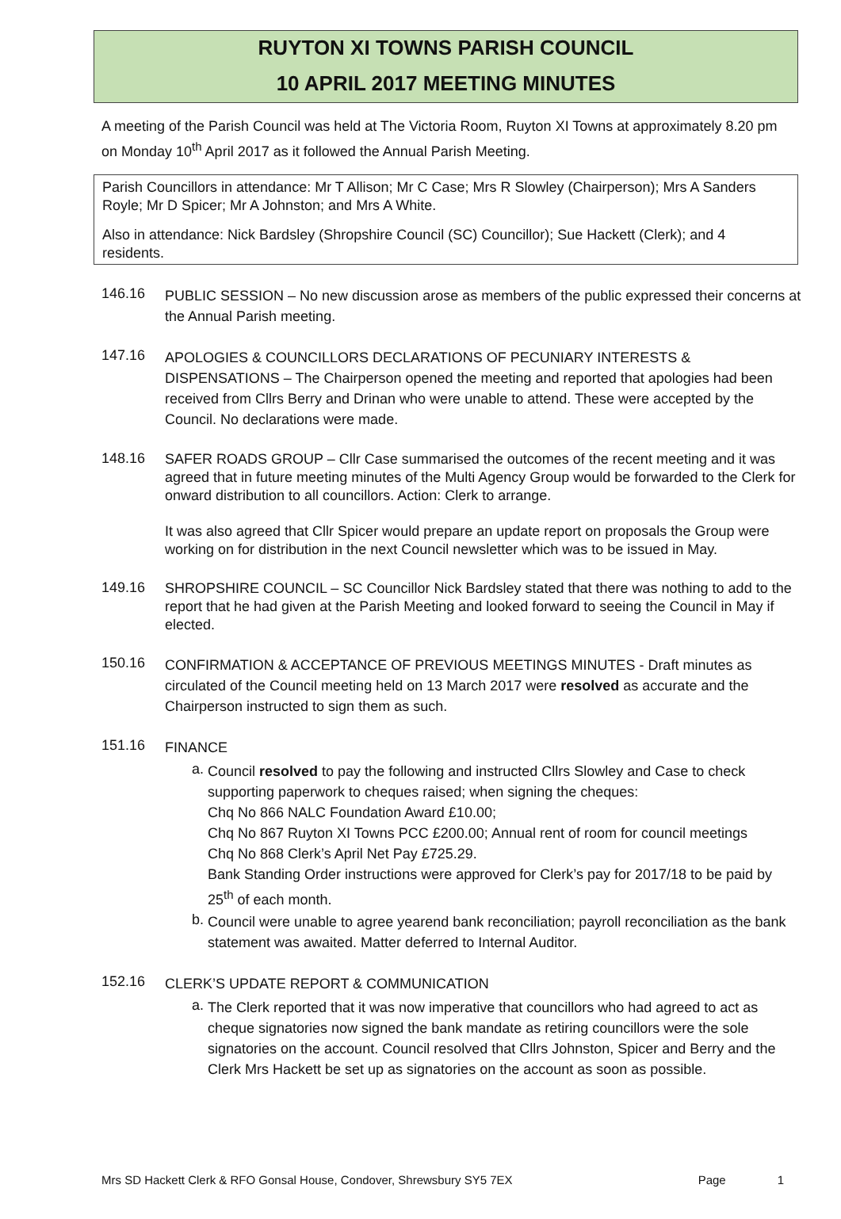RUYTON XI TOWNS PARISH COUNCIL
10 APRIL 2017 MEETING MINUTES
A meeting of the Parish Council was held at The Victoria Room, Ruyton XI Towns at approximately 8.20 pm on Monday 10<sup>th</sup> April 2017 as it followed the Annual Parish Meeting.
Parish Councillors in attendance: Mr T Allison; Mr C Case; Mrs R Slowley (Chairperson); Mrs A Sanders Royle; Mr D Spicer; Mr A Johnston; and Mrs A White.
Also in attendance: Nick Bardsley (Shropshire Council (SC) Councillor); Sue Hackett (Clerk); and 4 residents.
146.16
PUBLIC SESSION – No new discussion arose as members of the public expressed their concerns at the Annual Parish meeting.
147.16
APOLOGIES & COUNCILLORS DECLARATIONS OF PECUNIARY INTERESTS & DISPENSATIONS – The Chairperson opened the meeting and reported that apologies had been received from Cllrs Berry and Drinan who were unable to attend. These were accepted by the Council. No declarations were made.
148.16
SAFER ROADS GROUP – Cllr Case summarised the outcomes of the recent meeting and it was agreed that in future meeting minutes of the Multi Agency Group would be forwarded to the Clerk for onward distribution to all councillors. Action: Clerk to arrange.
It was also agreed that Cllr Spicer would prepare an update report on proposals the Group were working on for distribution in the next Council newsletter which was to be issued in May.
149.16
SHROPSHIRE COUNCIL – SC Councillor Nick Bardsley stated that there was nothing to add to the report that he had given at the Parish Meeting and looked forward to seeing the Council in May if elected.
150.16
CONFIRMATION & ACCEPTANCE OF PREVIOUS MEETINGS MINUTES - Draft minutes as circulated of the Council meeting held on 13 March 2017 were resolved as accurate and the Chairperson instructed to sign them as such.
151.16
FINANCE
a.
Council resolved to pay the following and instructed Cllrs Slowley and Case to check supporting paperwork to cheques raised; when signing the cheques:
Chq No 866 NALC Foundation Award £10.00;
Chq No 867 Ruyton XI Towns PCC £200.00; Annual rent of room for council meetings
Chq No 868 Clerk’s April Net Pay £725.29.
Bank Standing Order instructions were approved for Clerk’s pay for 2017/18 to be paid by 25<sup>th</sup> of each month.
b.
Council were unable to agree yearend bank reconciliation; payroll reconciliation as the bank statement was awaited. Matter deferred to Internal Auditor.
152.16
CLERK’S UPDATE REPORT & COMMUNICATION
a.
The Clerk reported that it was now imperative that councillors who had agreed to act as cheque signatories now signed the bank mandate as retiring councillors were the sole signatories on the account. Council resolved that Cllrs Johnston, Spicer and Berry and the Clerk Mrs Hackett be set up as signatories on the account as soon as possible.
Mrs SD Hackett Clerk & RFO Gonsal House, Condover, Shrewsbury SY5 7EX Page 1